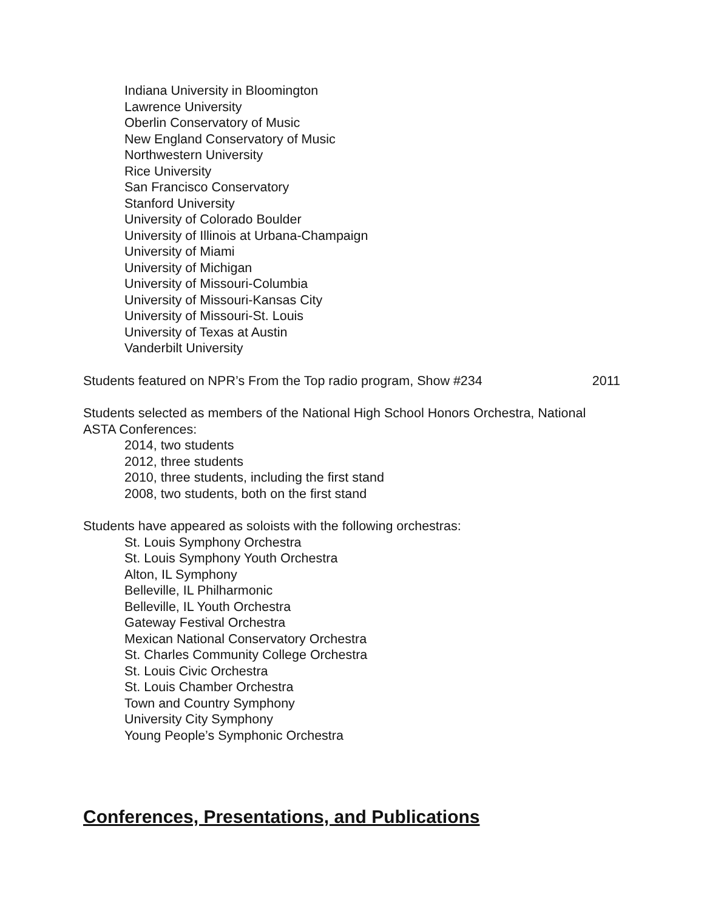Indiana University in Bloomington
Lawrence University
Oberlin Conservatory of Music
New England Conservatory of Music
Northwestern University
Rice University
San Francisco Conservatory
Stanford University
University of Colorado Boulder
University of Illinois at Urbana-Champaign
University of Miami
University of Michigan
University of Missouri-Columbia
University of Missouri-Kansas City
University of Missouri-St. Louis
University of Texas at Austin
Vanderbilt University
Students featured on NPR’s From the Top radio program, Show #234 2011
Students selected as members of the National High School Honors Orchestra, National ASTA Conferences:
2014, two students
2012, three students
2010, three students, including the first stand
2008, two students, both on the first stand
Students have appeared as soloists with the following orchestras:
St. Louis Symphony Orchestra
St. Louis Symphony Youth Orchestra
Alton, IL Symphony
Belleville, IL Philharmonic
Belleville, IL Youth Orchestra
Gateway Festival Orchestra
Mexican National Conservatory Orchestra
St. Charles Community College Orchestra
St. Louis Civic Orchestra
St. Louis Chamber Orchestra
Town and Country Symphony
University City Symphony
Young People’s Symphonic Orchestra
Conferences, Presentations, and Publications